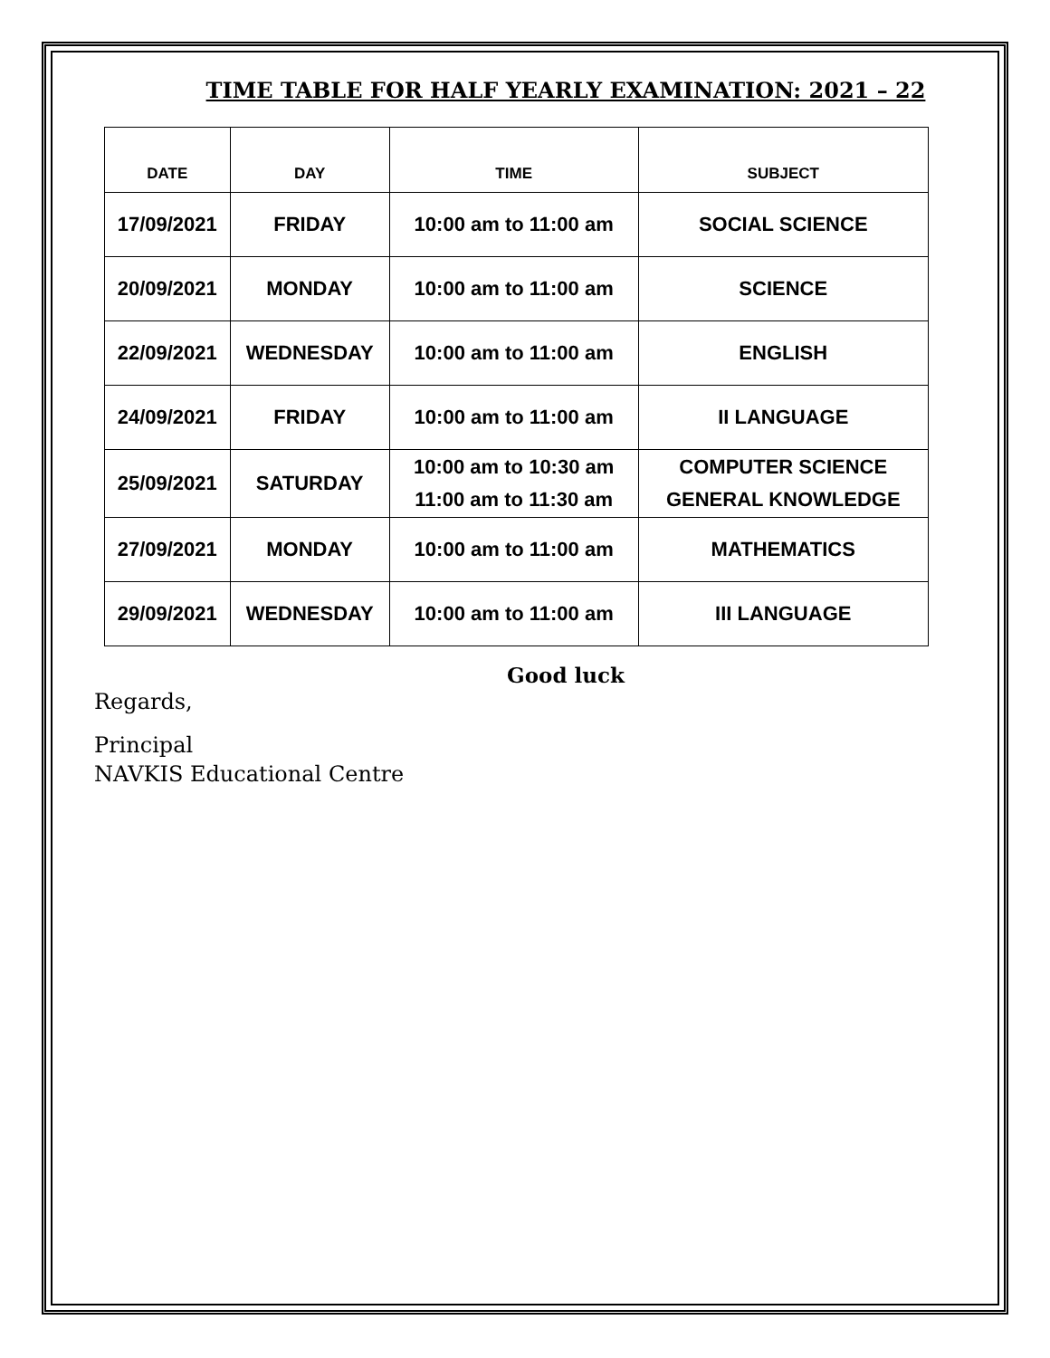TIME TABLE FOR HALF YEARLY EXAMINATION: 2021 – 22
| DATE | DAY | TIME | SUBJECT |
| --- | --- | --- | --- |
| 17/09/2021 | FRIDAY | 10:00 am to 11:00 am | SOCIAL SCIENCE |
| 20/09/2021 | MONDAY | 10:00 am to 11:00 am | SCIENCE |
| 22/09/2021 | WEDNESDAY | 10:00 am to 11:00 am | ENGLISH |
| 24/09/2021 | FRIDAY | 10:00 am to 11:00 am | II LANGUAGE |
| 25/09/2021 | SATURDAY | 10:00 am to 10:30 am 11:00 am to 11:30 am | COMPUTER SCIENCE GENERAL KNOWLEDGE |
| 27/09/2021 | MONDAY | 10:00 am to 11:00 am | MATHEMATICS |
| 29/09/2021 | WEDNESDAY | 10:00 am to 11:00 am | III LANGUAGE |
Good luck
Regards,
Principal
NAVKIS Educational Centre